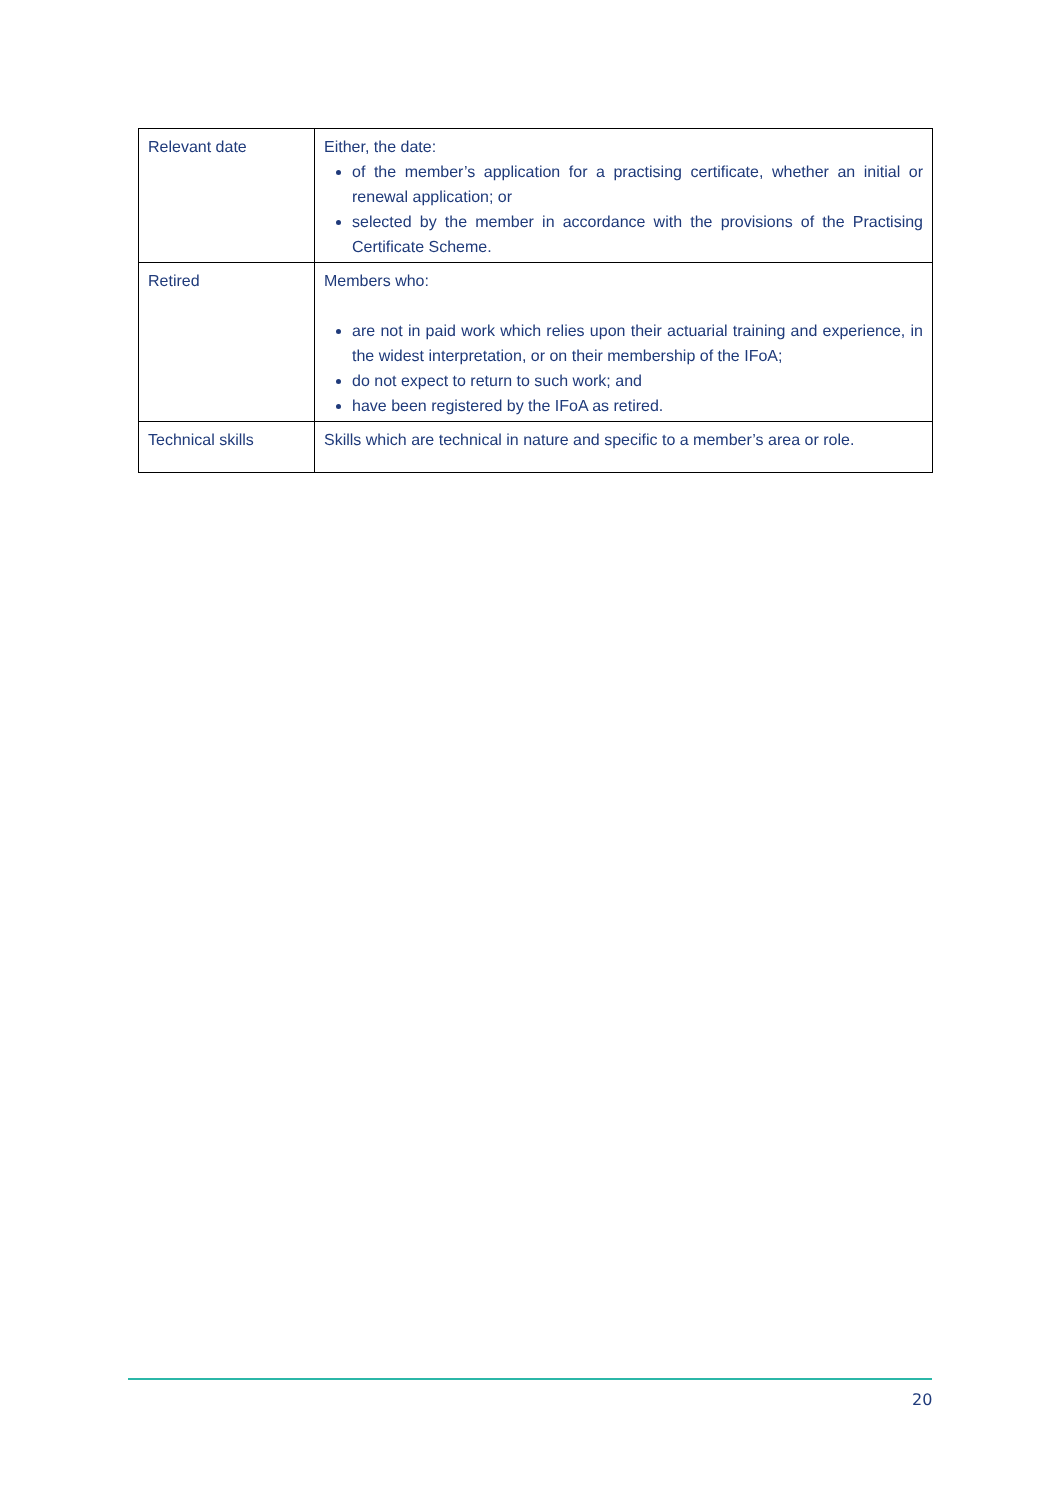| Relevant date | Either, the date: of the member’s application for a practising certificate, whether an initial or renewal application; or selected by the member in accordance with the provisions of the Practising Certificate Scheme. |
| Retired | Members who: are not in paid work which relies upon their actuarial training and experience, in the widest interpretation, or on their membership of the IFoA; do not expect to return to such work; and have been registered by the IFoA as retired. |
| Technical skills | Skills which are technical in nature and specific to a member’s area or role. |
20